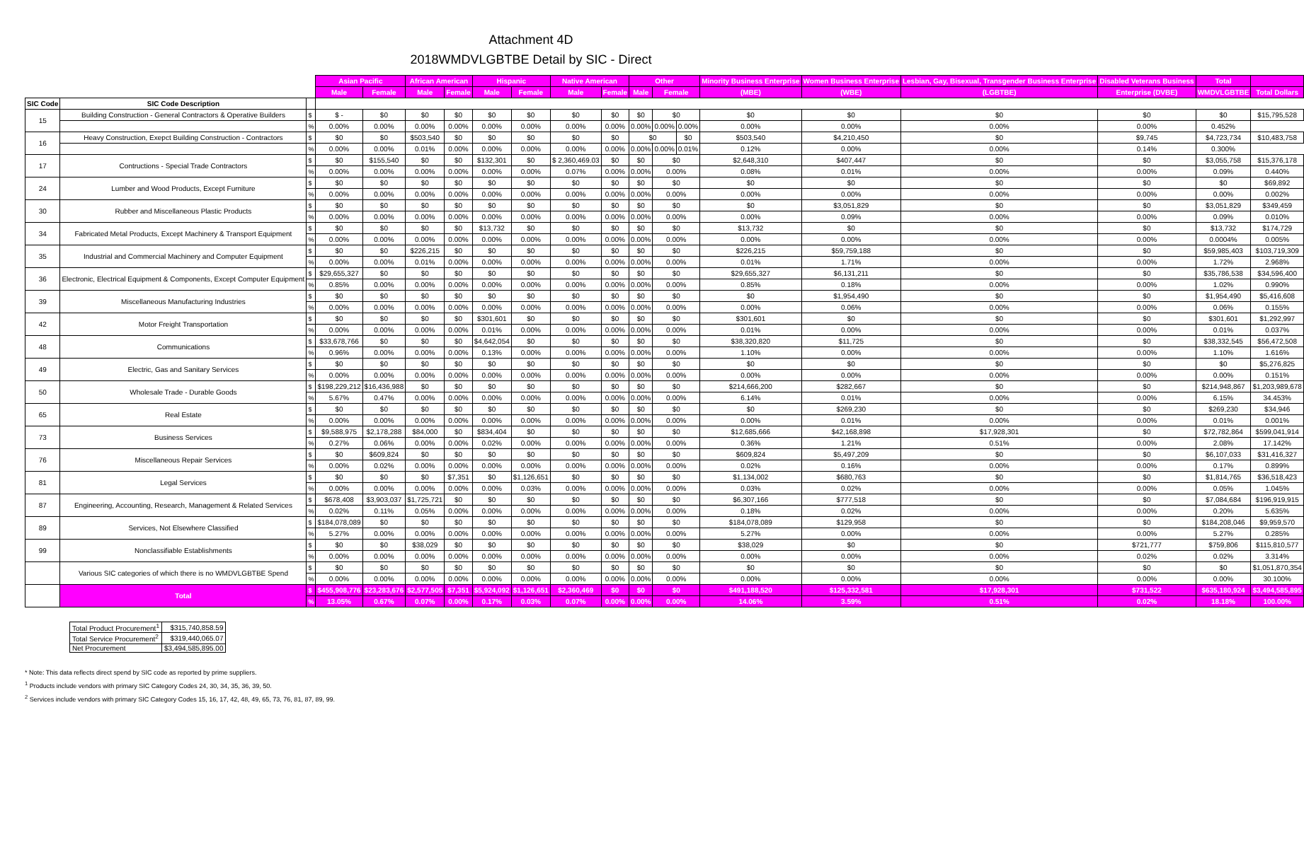Attachment 4D
2018WMDVLGBTBE Detail by SIC - Direct
| | | | Asian Pacific | | African American | | Hispanic | | Native American | | Other | | | Minority Business Enterprise | Women Business Enterprise | Lesbian, Gay, Bisexual, Transgender Business Enterprise | Disabled Veterans Business | Total | |
| --- | --- | --- | --- | --- | --- | --- | --- | --- | --- | --- | --- | --- | --- | --- | --- | --- | --- | --- | --- |
| | | | Male | Female | Male | Female | Male | Female | Male | Female | Male | Female | | (MBE) | (WBE) | (LGBTBE) | Enterprise (DVBE) | WMDVLGBTBE | Total Dollars |
| SIC Code | SIC Code Description | | | | | | | | | | | | | | | | | | |
| 15 | Building Construction - General Contractors & Operative Builders | $ | $ - | $0 | $0 | $0 | $0 | $0 | $0 | $0 | $0 | $0 | | $0 | $0 | $0 | $0 | $0 | $15,795,528 |
| | | % | 0.00% | 0.00% | 0.00% | 0.00% | 0.00% | 0.00% | 0.00% | 0.00% | 0.00% | 0.00% | 0.00% | 0.00% | 0.00% | 0.00% | 0.00% | 0.452% | |
| 16 | Heavy Construction, Exepct Building Construction - Contractors | $ | $0 | $0 | $503,540 | $0 | $0 | $0 | $0 | $0 | $0 | | $0 | $503,540 | $4,210,450 | $0 | $9,745 | $4,723,734 | $10,483,758 |
| | | % | 0.00% | 0.00% | 0.01% | 0.00% | 0.00% | 0.00% | 0.00% | 0.00% | 0.00% | 0.00% | 0.01% | 0.12% | 0.00% | 0.00% | 0.14% | 0.300% | |
| 17 | Contructions - Special Trade Contractors | $ | $0 | $155,540 | $0 | $0 | $132,301 | $0 | $ 2,360,469.03 | $0 | $0 | $0 | | $2,648,310 | $407,447 | $0 | $0 | $3,055,758 | $15,376,178 |
| | | % | 0.00% | 0.00% | 0.00% | 0.00% | 0.00% | 0.00% | 0.07% | 0.00% | 0.00% | 0.00% | | 0.08% | 0.01% | 0.00% | 0.00% | 0.09% | 0.440% |
| 24 | Lumber and Wood Products, Except Furniture | $ | $0 | $0 | $0 | $0 | $0 | $0 | $0 | $0 | $0 | $0 | | $0 | $0 | $0 | $0 | $0 | $69,892 |
| | | % | 0.00% | 0.00% | 0.00% | 0.00% | 0.00% | 0.00% | 0.00% | 0.00% | 0.00% | 0.00% | | 0.00% | 0.00% | 0.00% | 0.00% | 0.00% | 0.002% |
| 30 | Rubber and Miscellaneous Plastic Products | $ | $0 | $0 | $0 | $0 | $0 | $0 | $0 | $0 | $0 | $0 | | $0 | $3,051,829 | $0 | $0 | $3,051,829 | $349,459 |
| | | % | 0.00% | 0.00% | 0.00% | 0.00% | 0.00% | 0.00% | 0.00% | 0.00% | 0.00% | 0.00% | | 0.00% | 0.09% | 0.00% | 0.00% | 0.09% | 0.010% |
| 34 | Fabricated Metal Products, Except Machinery & Transport Equipment | $ | $0 | $0 | $0 | $0 | $13,732 | $0 | $0 | $0 | $0 | $0 | | $13,732 | $0 | $0 | $0 | $13,732 | $174,729 |
| | | % | 0.00% | 0.00% | 0.00% | 0.00% | 0.00% | 0.00% | 0.00% | 0.00% | 0.00% | 0.00% | | 0.00% | 0.00% | 0.00% | 0.00% | 0.0004% | 0.005% |
| 35 | Industrial and Commercial Machinery and Computer Equipment | $ | $0 | $0 | $226,215 | $0 | $0 | $0 | $0 | $0 | $0 | $0 | | $226,215 | $59,759,188 | $0 | $0 | $59,985,403 | $103,719,309 |
| | | % | 0.00% | 0.00% | 0.01% | 0.00% | 0.00% | 0.00% | 0.00% | 0.00% | 0.00% | 0.00% | | 0.01% | 1.71% | 0.00% | 0.00% | 1.72% | 2.968% |
| 36 | Electronic, Electrical Equipment & Components, Except Computer Equipment | $ | $29,655,327 | $0 | $0 | $0 | $0 | $0 | $0 | $0 | $0 | $0 | | $29,655,327 | $6,131,211 | $0 | $0 | $35,786,538 | $34,596,400 |
| | | % | 0.85% | 0.00% | 0.00% | 0.00% | 0.00% | 0.00% | 0.00% | 0.00% | 0.00% | 0.00% | | 0.85% | 0.18% | 0.00% | 0.00% | 1.02% | 0.990% |
| 39 | Miscellaneous Manufacturing Industries | $ | $0 | $0 | $0 | $0 | $0 | $0 | $0 | $0 | $0 | $0 | | $0 | $1,954,490 | $0 | $0 | $1,954,490 | $5,416,608 |
| | | % | 0.00% | 0.00% | 0.00% | 0.00% | 0.00% | 0.00% | 0.00% | 0.00% | 0.00% | 0.00% | | 0.00% | 0.06% | 0.00% | 0.00% | 0.06% | 0.155% |
| 42 | Motor Freight Transportation | $ | $0 | $0 | $0 | $0 | $301,601 | $0 | $0 | $0 | $0 | $0 | | $301,601 | $0 | $0 | $0 | $301,601 | $1,292,997 |
| | | % | 0.00% | 0.00% | 0.00% | 0.00% | 0.01% | 0.00% | 0.00% | 0.00% | 0.00% | 0.00% | | 0.01% | 0.00% | 0.00% | 0.00% | 0.01% | 0.037% |
| 48 | Communications | $ | $33,678,766 | $0 | $0 | $0 | $4,642,054 | $0 | $0 | $0 | $0 | $0 | | $38,320,820 | $11,725 | $0 | $0 | $38,332,545 | $56,472,508 |
| | | % | 0.96% | 0.00% | 0.00% | 0.00% | 0.13% | 0.00% | 0.00% | 0.00% | 0.00% | 0.00% | | 1.10% | 0.00% | 0.00% | 0.00% | 1.10% | 1.616% |
| 49 | Electric, Gas and Sanitary Services | $ | $0 | $0 | $0 | $0 | $0 | $0 | $0 | $0 | $0 | $0 | | $0 | $0 | $0 | $0 | $0 | $5,276,825 |
| | | % | 0.00% | 0.00% | 0.00% | 0.00% | 0.00% | 0.00% | 0.00% | 0.00% | 0.00% | 0.00% | | 0.00% | 0.00% | 0.00% | 0.00% | 0.00% | 0.151% |
| 50 | Wholesale Trade - Durable Goods | $ | $198,229,212 | $16,436,988 | $0 | $0 | $0 | $0 | $0 | $0 | $0 | $0 | | $214,666,200 | $282,667 | $0 | $0 | $214,948,867 | $1,203,989,678 |
| | | % | 5.67% | 0.47% | 0.00% | 0.00% | 0.00% | 0.00% | 0.00% | 0.00% | 0.00% | 0.00% | | 6.14% | 0.01% | 0.00% | 0.00% | 6.15% | 34.453% |
| 65 | Real Estate | $ | $0 | $0 | $0 | $0 | $0 | $0 | $0 | $0 | $0 | $0 | | $0 | $269,230 | $0 | $0 | $269,230 | $34,946 |
| | | % | 0.00% | 0.00% | 0.00% | 0.00% | 0.00% | 0.00% | 0.00% | 0.00% | 0.00% | 0.00% | | 0.00% | 0.01% | 0.00% | 0.00% | 0.01% | 0.001% |
| 73 | Business Services | $ | $9,588,975 | $2,178,288 | $84,000 | $0 | $834,404 | $0 | $0 | $0 | $0 | $0 | | $12,685,666 | $42,168,898 | $17,928,301 | $0 | $72,782,864 | $599,041,914 |
| | | % | 0.27% | 0.06% | 0.00% | 0.00% | 0.02% | 0.00% | 0.00% | 0.00% | 0.00% | 0.00% | | 0.36% | 1.21% | 0.51% | 0.00% | 2.08% | 17.142% |
| 76 | Miscellaneous Repair Services | $ | $0 | $609,824 | $0 | $0 | $0 | $0 | $0 | $0 | $0 | $0 | | $609,824 | $5,497,209 | $0 | $0 | $6,107,033 | $31,416,327 |
| | | % | 0.00% | 0.02% | 0.00% | 0.00% | 0.00% | 0.00% | 0.00% | 0.00% | 0.00% | 0.00% | | 0.02% | 0.16% | 0.00% | 0.00% | 0.17% | 0.899% |
| 81 | Legal Services | $ | $0 | $0 | $0 | $7,351 | $0 | $1,126,651 | $0 | $0 | $0 | $0 | | $1,134,002 | $680,763 | $0 | $0 | $1,814,765 | $36,518,423 |
| | | % | 0.00% | 0.00% | 0.00% | 0.00% | 0.00% | 0.03% | 0.00% | 0.00% | 0.00% | 0.00% | | 0.03% | 0.02% | 0.00% | 0.00% | 0.05% | 1.045% |
| 87 | Engineering, Accounting, Research, Management & Related Services | $ | $678,408 | $3,903,037 | $1,725,721 | $0 | $0 | $0 | $0 | $0 | $0 | $0 | | $6,307,166 | $777,518 | $0 | $0 | $7,084,684 | $196,919,915 |
| | | % | 0.02% | 0.11% | 0.05% | 0.00% | 0.00% | 0.00% | 0.00% | 0.00% | 0.00% | 0.00% | | 0.18% | 0.02% | 0.00% | 0.00% | 0.20% | 5.635% |
| 89 | Services, Not Elsewhere Classified | $ | $184,078,089 | $0 | $0 | $0 | $0 | $0 | $0 | $0 | $0 | $0 | | $184,078,089 | $129,958 | $0 | $0 | $184,208,046 | $9,959,570 |
| | | % | 5.27% | 0.00% | 0.00% | 0.00% | 0.00% | 0.00% | 0.00% | 0.00% | 0.00% | 0.00% | | 5.27% | 0.00% | 0.00% | 0.00% | 5.27% | 0.285% |
| 99 | Nonclassifiable Establishments | $ | $0 | $0 | $38,029 | $0 | $0 | $0 | $0 | $0 | $0 | $0 | | $38,029 | $0 | $0 | $721,777 | $759,806 | $115,810,577 |
| | | % | 0.00% | 0.00% | 0.00% | 0.00% | 0.00% | 0.00% | 0.00% | 0.00% | 0.00% | 0.00% | | 0.00% | 0.00% | 0.00% | 0.02% | 0.02% | 3.314% |
| | Various SIC categories of which there is no WMDVLGBTBE Spend | $ | $0 | $0 | $0 | $0 | $0 | $0 | $0 | $0 | $0 | $0 | | $0 | $0 | $0 | $0 | $0 | $1,051,870,354 |
| | | % | 0.00% | 0.00% | 0.00% | 0.00% | 0.00% | 0.00% | 0.00% | 0.00% | 0.00% | 0.00% | | 0.00% | 0.00% | 0.00% | 0.00% | 0.00% | 30.100% |
| | Total | $ | $455,908,776 | $23,283,676 | $2,577,505 | $7,351 | $5,924,092 | $1,126,651 | $2,360,469 | $0 | $0 | $0 | | $491,188,520 | $125,332,581 | $17,928,301 | $731,522 | $635,180,924 | $3,494,585,895 |
| | | % | 13.05% | 0.67% | 0.07% | 0.00% | 0.17% | 0.03% | 0.07% | 0.00% | 0.00% | 0.00% | | 14.06% | 3.59% | 0.51% | 0.02% | 18.18% | 100.00% |
| Total Product Procurement<sup>1</sup> | $315,740,858.59 |
| Total Service Procurement<sup>2</sup> | $319,440,065.07 |
| Net Procurement | $3,494,585,895.00 |
* Note: This data reflects direct spend by SIC code as reported by prime suppliers.
<sup>1</sup> Products include vendors with primary SIC Category Codes 24, 30, 34, 35, 36, 39, 50.
<sup>2</sup> Services include vendors with primary SIC Category Codes 15, 16, 17, 42, 48, 49, 65, 73, 76, 81, 87, 89, 99.